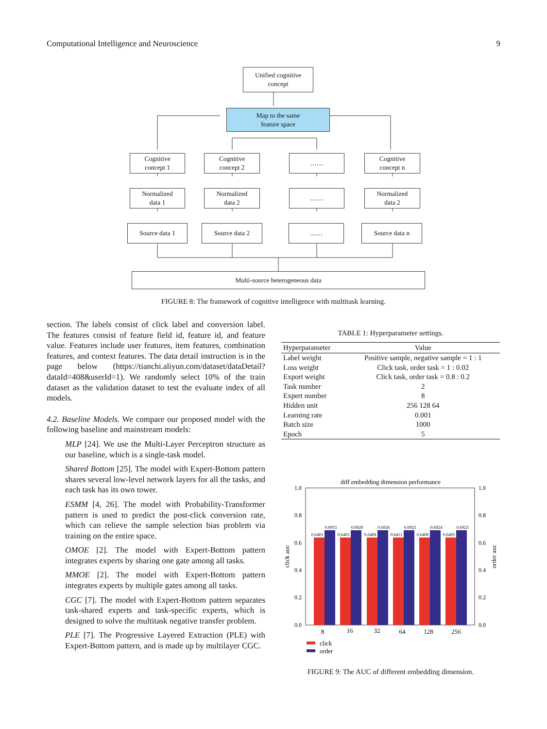Computational Intelligence and Neuroscience 9
Unified cognitive
concept
Map to the same
feature space
Cognitive
concept 1
Cognitive
concept 2
……
Cognitive
concept n
Normalized
data 1
Normalized
data 2
……
Normalized
data 2
Source data 1 Source data 2 …… Source data n
Multi-source heterogeneous data
FIGURE 8: The framework of cognitive intelligence with multitask learning.
section. The labels consist of click label and conversion label. The features consist of feature field id, feature id, and feature value. Features include user features, item features, combination features, and context features. The data detail instruction is in the page below (https://tianchi.aliyun.com/dataset/dataDetail?dataId=408&userId=1). We randomly select 10% of the train dataset as the validation dataset to test the evaluate index of all models.
4.2. Baseline Models. We compare our proposed model with the following baseline and mainstream models:
MLP [24]. We use the Multi-Layer Perceptron structure as our baseline, which is a single-task model.
Shared Bottom [25]. The model with Expert-Bottom pattern shares several low-level network layers for all the tasks, and each task has its own tower.
ESMM [4, 26]. The model with Probability-Transformer pattern is used to predict the post-click conversion rate, which can relieve the sample selection bias problem via training on the entire space.
OMOE [2]. The model with Expert-Bottom pattern integrates experts by sharing one gate among all tasks.
MMOE [2]. The model with Expert-Bottom pattern integrates experts by multiple gates among all tasks.
CGC [7]. The model with Expert-Bottom pattern separates task-shared experts and task-specific experts, which is designed to solve the multitask negative transfer problem.
PLE [7]. The Progressive Layered Extraction (PLE) with Expert-Bottom pattern, and is made up by multilayer CGC.
TABLE 1: Hyperparameter settings.
| Hyperparameter | Value |
| --- | --- |
| Label weight | Positive sample, negative sample = 1 : 1 |
| Loss weight | Click task, order task = 1 : 0.02 |
| Export weight | Click task, order task = 0.8 : 0.2 |
| Task number | 2 |
| Expert number | 8 |
| Hidden unit | 256 128 64 |
| Learning rate | 0.001 |
| Batch size | 1000 |
| Epoch | 5 |
diff embedding dimension performance
1.0
0.8
0.6
0.4
0.2
0.0
1.0
0.8
0.6
0.4
0.2
0.0
click auc
order auc
0.6401
0.6915
0.6403
0.6920
0.6408
0.6926
0.6411
0.6925
0.6406
0.6924
0.6405
0.6923
8
16
32
64
128
256
click
order
FIGURE 9: The AUC of different embedding dimension.